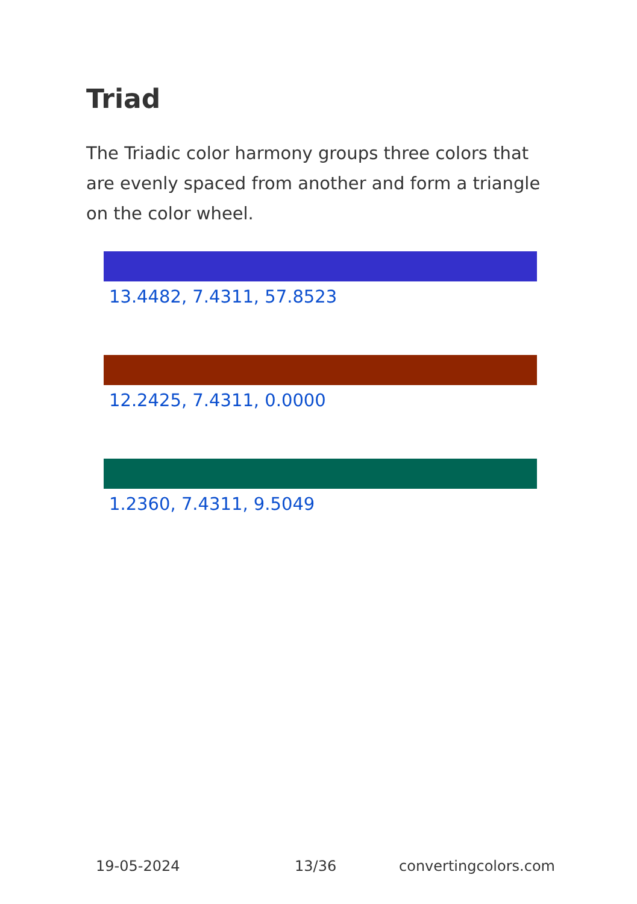Triad
The Triadic color harmony groups three colors that are evenly spaced from another and form a triangle on the color wheel.
13.4482, 7.4311, 57.8523
12.2425, 7.4311, 0.0000
1.2360, 7.4311, 9.5049
19-05-2024 13/36 convertingcolors.com